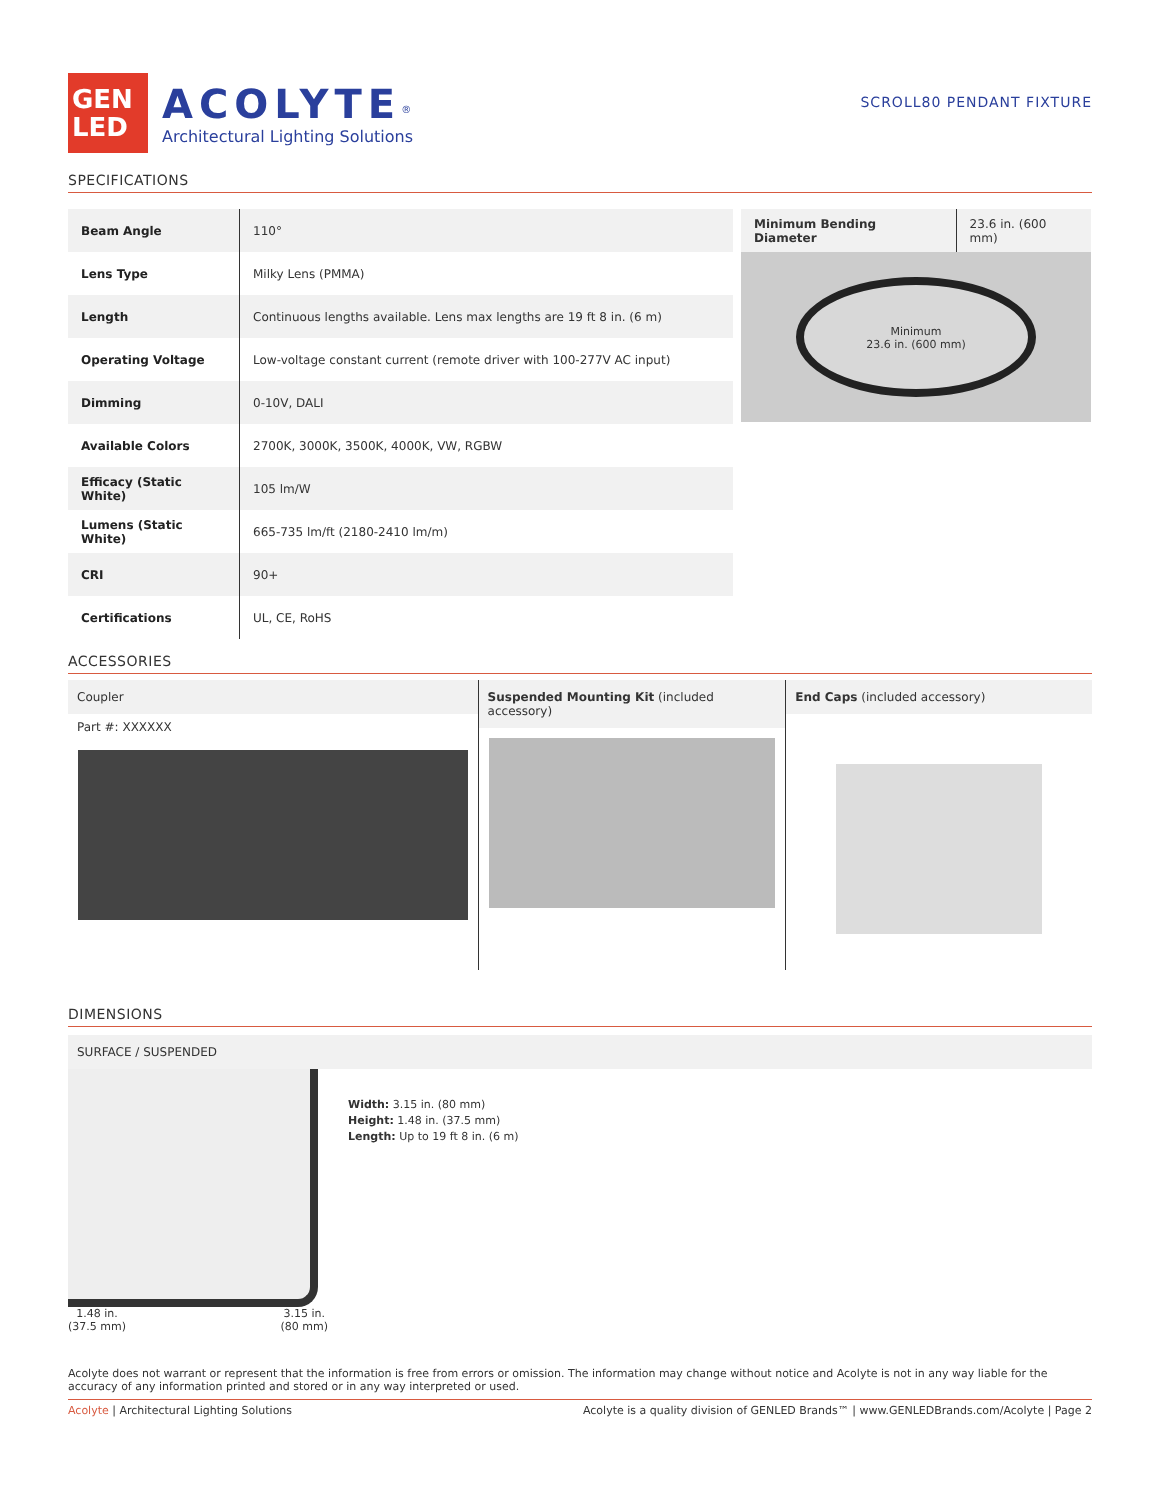GEN
LED
ACOLYTE<sup>®</sup>
Architectural Lighting Solutions
SCROLL80 PENDANT FIXTURE
SPECIFICATIONS
| Beam Angle | 110° |
| Lens Type | Milky Lens (PMMA) |
| Length | Continuous lengths available. Lens max lengths are 19 ft 8 in. (6 m) |
| Operating Voltage | Low-voltage constant current (remote driver with 100-277V AC input) |
| Dimming | 0-10V, DALI |
| Available Colors | 2700K, 3000K, 3500K, 4000K, VW, RGBW |
| Efficacy (Static White) | 105 lm/W |
| Lumens (Static White) | 665-735 lm/ft (2180-2410 lm/m) |
| CRI | 90+ |
| Certifications | UL, CE, RoHS |
| Minimum Bending Diameter | 23.6 in. (600 mm) |
Minimum
23.6 in. (600 mm)
ACCESSORIES
Coupler
Part #: XXXXXX
Suspended Mounting Kit (included accessory)
End Caps (included accessory)
DIMENSIONS
SURFACE / SUSPENDED
1.48 in.
(37.5 mm) 3.15 in.
(80 mm)
Width: 3.15 in. (80 mm)
Height: 1.48 in. (37.5 mm)
Length: Up to 19 ft 8 in. (6 m)
Acolyte does not warrant or represent that the information is free from errors or omission. The information may change without notice and Acolyte is not in any way liable for the accuracy of any information printed and stored or in any way interpreted or used.
Acolyte | Architectural Lighting Solutions Acolyte is a quality division of GENLED Brands™ | www.GENLEDBrands.com/Acolyte | Page 2